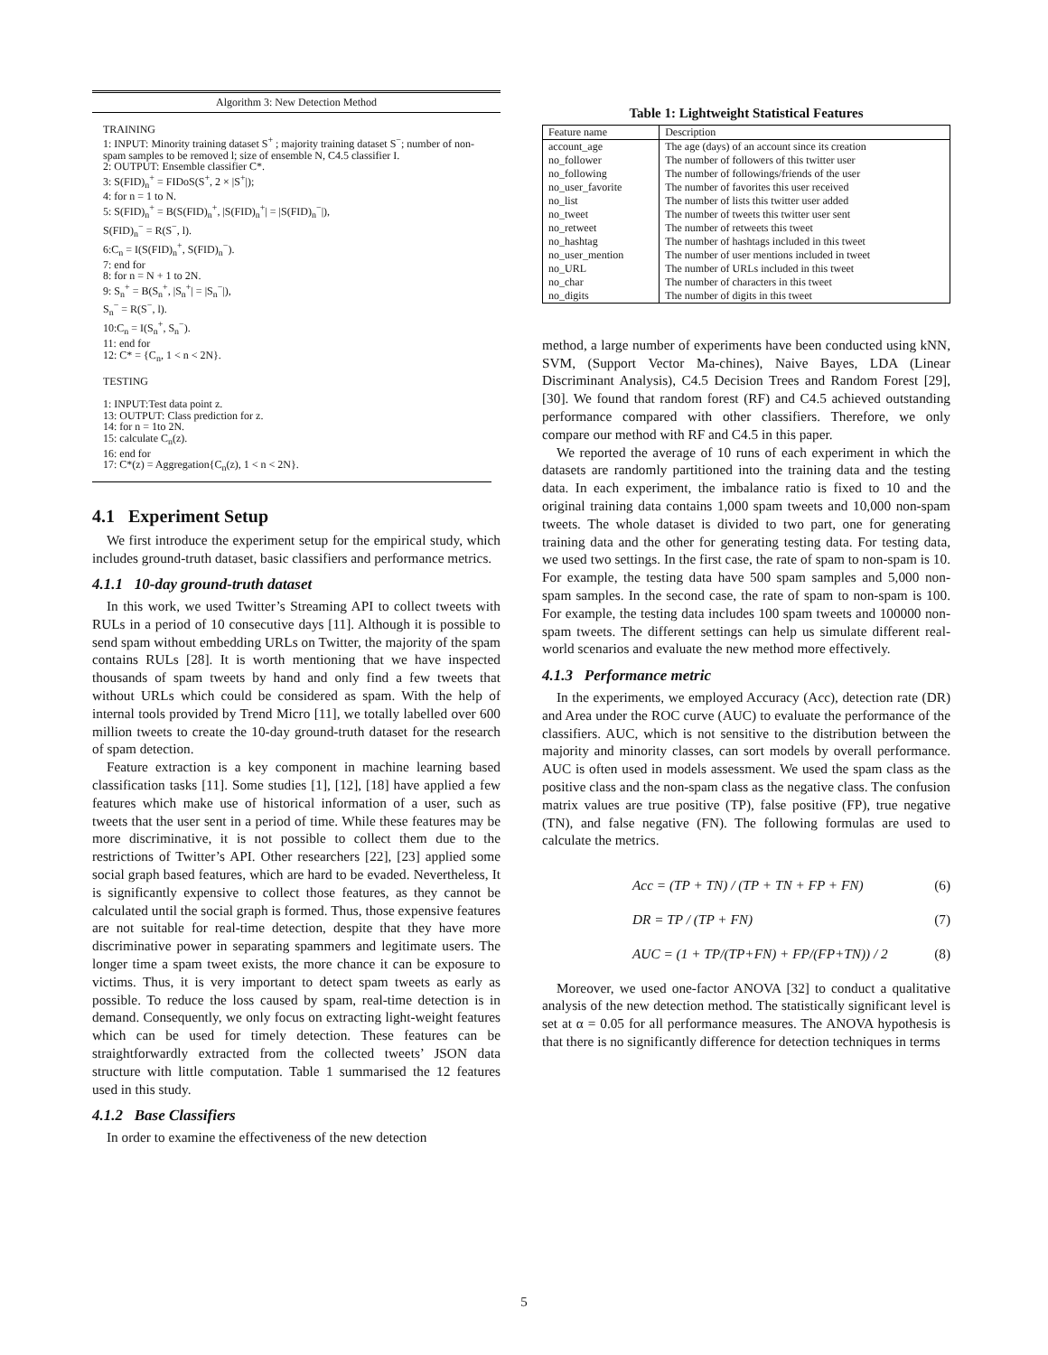Algorithm 3: New Detection Method
TRAINING
1: INPUT: Minority training dataset S<sup>+</sup> ; majority training dataset S<sup>−</sup>; number of non-spam samples to be removed l; size of ensemble N, C4.5 classifier I.
2: OUTPUT: Ensemble classifier C*.
3: S(FID)<sub>n</sub><sup>+</sup> = FIDoS(S<sup>+</sup>, 2 × |S<sup>+</sup>|);
4: for n = 1 to N.
5: S(FID)<sub>n</sub><sup>+</sup> = B(S(FID)<sub>n</sub><sup>+</sup>, |S(FID)<sub>n</sub><sup>+</sup>| = |S(FID)<sub>n</sub><sup>−</sup>|),
S(FID)<sub>n</sub><sup>−</sup> = R(S<sup>−</sup>, l).
6:C<sub>n</sub> = I(S(FID)<sub>n</sub><sup>+</sup>, S(FID)<sub>n</sub><sup>−</sup>).
7: end for
8: for n = N + 1 to 2N.
9: S<sub>n</sub><sup>+</sup> = B(S<sub>n</sub><sup>+</sup>, |S<sub>n</sub><sup>+</sup>| = |S<sub>n</sub><sup>−</sup>|),
S<sub>n</sub><sup>−</sup> = R(S<sup>−</sup>, l).
10:C<sub>n</sub> = I(S<sub>n</sub><sup>+</sup>, S<sub>n</sub><sup>−</sup>).
11: end for
12: C* = {C<sub>n</sub>, 1 < n < 2N}.
TESTING
1: INPUT:Test data point z.
13: OUTPUT: Class prediction for z.
14: for n = 1to 2N.
15: calculate C<sub>n</sub>(z).
16: end for
17: C*(z) = Aggregation{C<sub>n</sub>(z), 1 < n < 2N}.
4.1 Experiment Setup
We first introduce the experiment setup for the empirical study, which includes ground-truth dataset, basic classifiers and performance metrics.
4.1.1 10-day ground-truth dataset
In this work, we used Twitter’s Streaming API to collect tweets with RULs in a period of 10 consecutive days [11]. Although it is possible to send spam without embedding URLs on Twitter, the majority of the spam contains RULs [28]. It is worth mentioning that we have inspected thousands of spam tweets by hand and only find a few tweets that without URLs which could be considered as spam. With the help of internal tools provided by Trend Micro [11], we totally labelled over 600 million tweets to create the 10-day ground-truth dataset for the research of spam detection.
Feature extraction is a key component in machine learning based classification tasks [11]. Some studies [1], [12], [18] have applied a few features which make use of historical information of a user, such as tweets that the user sent in a period of time. While these features may be more discriminative, it is not possible to collect them due to the restrictions of Twitter’s API. Other researchers [22], [23] applied some social graph based features, which are hard to be evaded. Nevertheless, It is significantly expensive to collect those features, as they cannot be calculated until the social graph is formed. Thus, those expensive features are not suitable for real-time detection, despite that they have more discriminative power in separating spammers and legitimate users. The longer time a spam tweet exists, the more chance it can be exposure to victims. Thus, it is very important to detect spam tweets as early as possible. To reduce the loss caused by spam, real-time detection is in demand. Consequently, we only focus on extracting light-weight features which can be used for timely detection. These features can be straightforwardly extracted from the collected tweets’ JSON data structure with little computation. Table 1 summarised the 12 features used in this study.
4.1.2 Base Classifiers
In order to examine the effectiveness of the new detection
Table 1: Lightweight Statistical Features
| Feature name | Description |
| --- | --- |
| account_age | The age (days) of an account since its creation |
| no_follower | The number of followers of this twitter user |
| no_following | The number of followings/friends of the user |
| no_user_favorite | The number of favorites this user received |
| no_list | The number of lists this twitter user added |
| no_tweet | The number of tweets this twitter user sent |
| no_retweet | The number of retweets this tweet |
| no_hashtag | The number of hashtags included in this tweet |
| no_user_mention | The number of user mentions included in tweet |
| no_URL | The number of URLs included in this tweet |
| no_char | The number of characters in this tweet |
| no_digits | The number of digits in this tweet |
method, a large number of experiments have been conducted using kNN, SVM, (Support Vector Ma-chines), Naive Bayes, LDA (Linear Discriminant Analysis), C4.5 Decision Trees and Random Forest [29], [30]. We found that random forest (RF) and C4.5 achieved outstanding performance compared with other classifiers. Therefore, we only compare our method with RF and C4.5 in this paper.
We reported the average of 10 runs of each experiment in which the datasets are randomly partitioned into the training data and the testing data. In each experiment, the imbalance ratio is fixed to 10 and the original training data contains 1,000 spam tweets and 10,000 non-spam tweets. The whole dataset is divided to two part, one for generating training data and the other for generating testing data. For testing data, we used two settings. In the first case, the rate of spam to non-spam is 10. For example, the testing data have 500 spam samples and 5,000 non-spam samples. In the second case, the rate of spam to non-spam is 100. For example, the testing data includes 100 spam tweets and 100000 non-spam tweets. The different settings can help us simulate different real-world scenarios and evaluate the new method more effectively.
4.1.3 Performance metric
In the experiments, we employed Accuracy (Acc), detection rate (DR) and Area under the ROC curve (AUC) to evaluate the performance of the classifiers. AUC, which is not sensitive to the distribution between the majority and minority classes, can sort models by overall performance. AUC is often used in models assessment. We used the spam class as the positive class and the non-spam class as the negative class. The confusion matrix values are true positive (TP), false positive (FP), true negative (TN), and false negative (FN). The following formulas are used to calculate the metrics.
Acc = (TP + TN) / (TP + TN + FP + FN) (6)
DR = TP / (TP + FN) (7)
AUC = (1 + TP/(TP+FN) + FP/(FP+TN)) / 2 (8)
Moreover, we used one-factor ANOVA [32] to conduct a qualitative analysis of the new detection method. The statistically significant level is set at α = 0.05 for all performance measures. The ANOVA hypothesis is that there is no significantly difference for detection techniques in terms
5